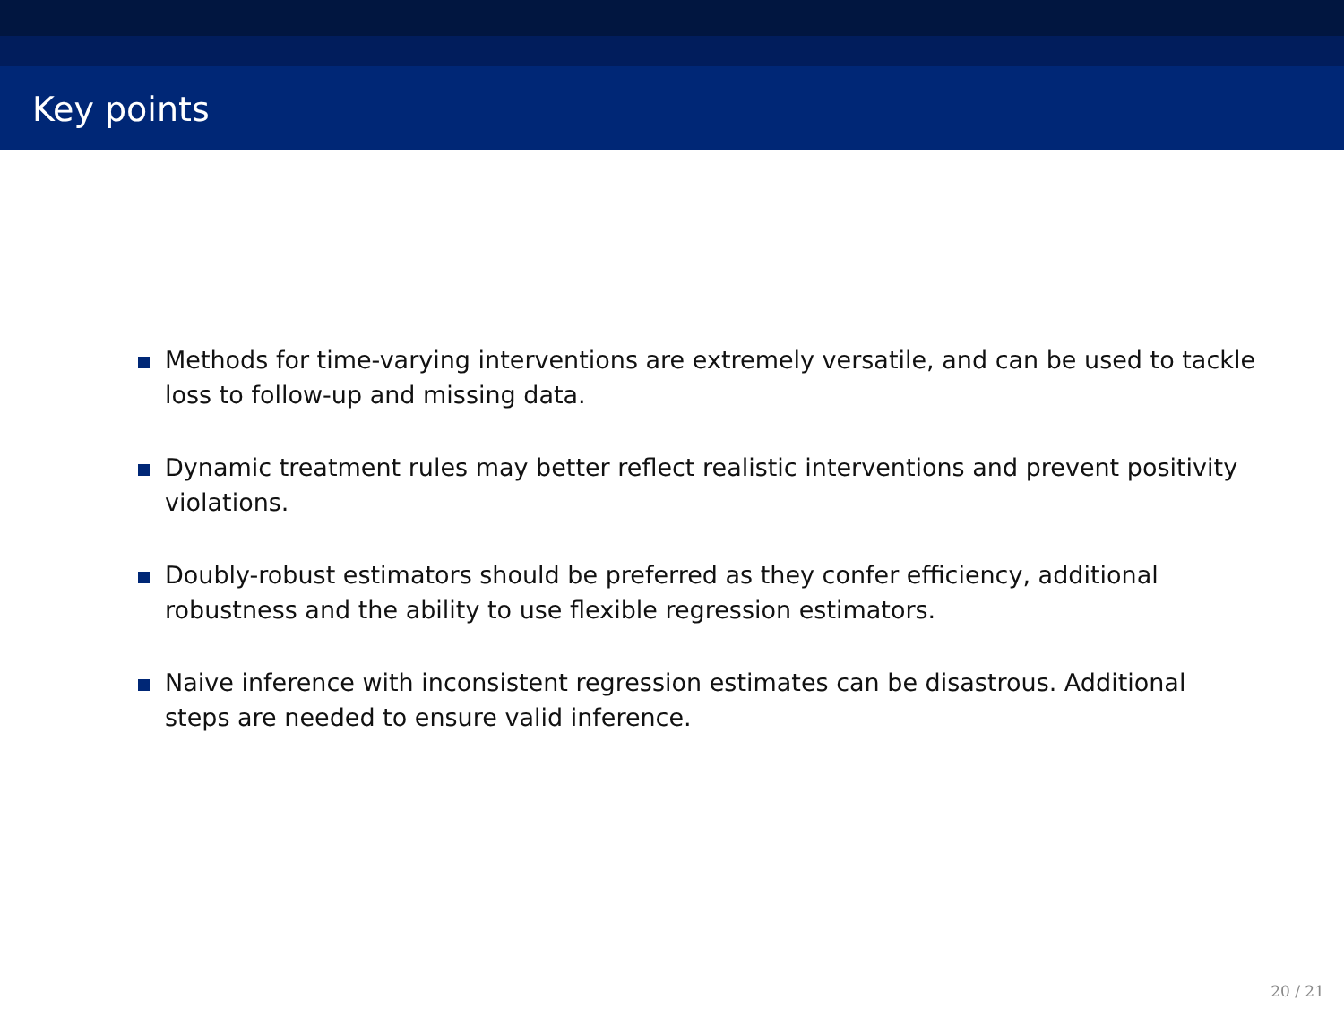Key points
Methods for time-varying interventions are extremely versatile, and can be used to tackle loss to follow-up and missing data.
Dynamic treatment rules may better reflect realistic interventions and prevent positivity violations.
Doubly-robust estimators should be preferred as they confer efficiency, additional robustness and the ability to use flexible regression estimators.
Naive inference with inconsistent regression estimates can be disastrous. Additional steps are needed to ensure valid inference.
20 / 21